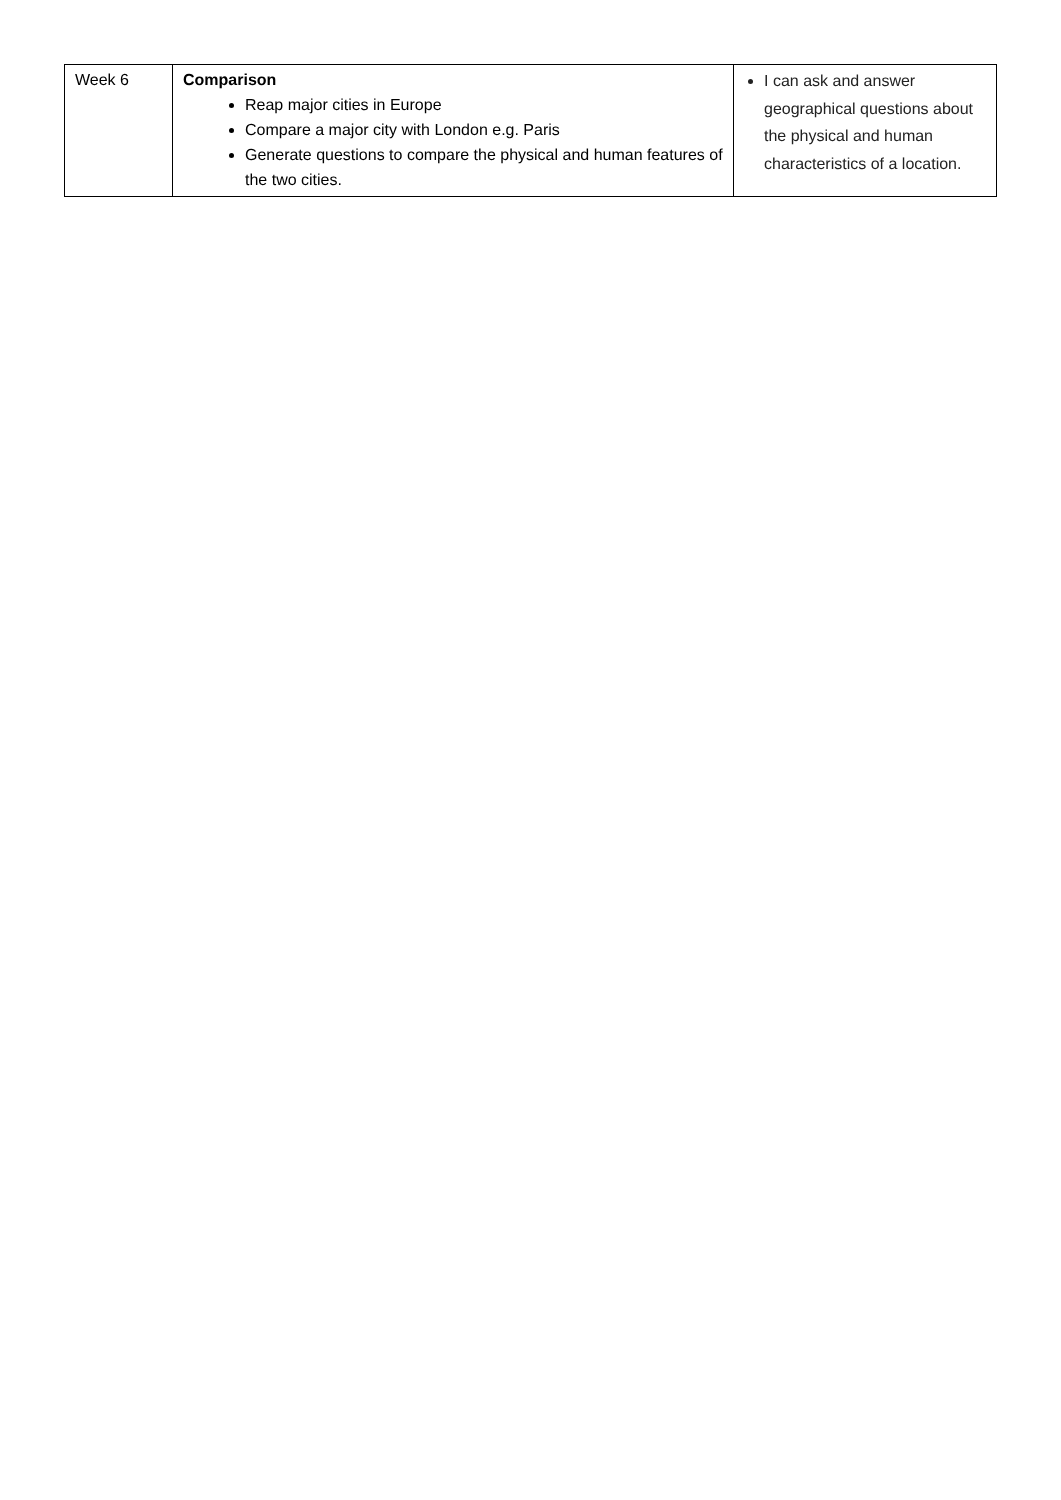| Week 6 | Comparison Reap major cities in Europe Compare a major city with London e.g. Paris Generate questions to compare the physical and human features of the two cities. | I can ask and answer geographical questions about the physical and human characteristics of a location. |